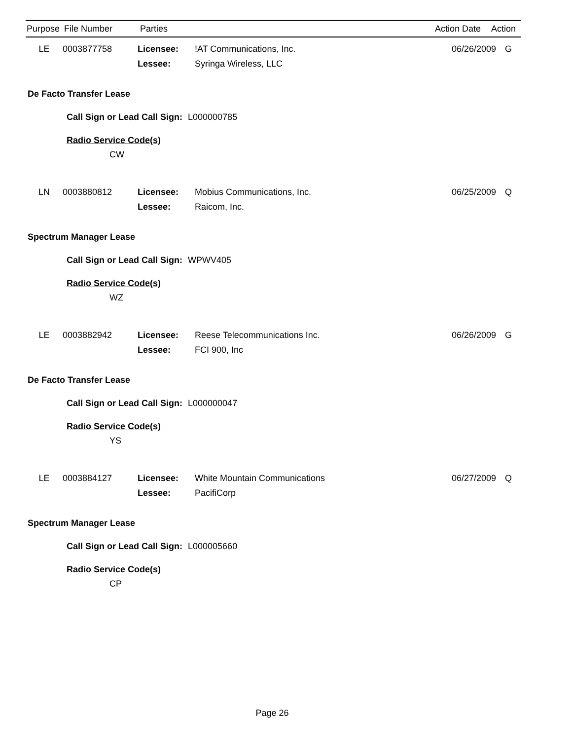| Purpose | File Number | Parties | | Action Date | Action |
| --- | --- | --- | --- | --- | --- |
LE 0003877758 Licensee:!AT Communications, Inc. 06/26/2009 G
Lessee: Syringa Wireless, LLC
De Facto Transfer Lease
Call Sign or Lead Call Sign: L000000785
Radio Service Code(s)
CW
LN 0003880812 Licensee: Mobius Communications, Inc. 06/25/2009 Q
Lessee: Raicom, Inc.
Spectrum Manager Lease
Call Sign or Lead Call Sign: WPWV405
Radio Service Code(s)
WZ
LE 0003882942 Licensee: Reese Telecommunications Inc. 06/26/2009 G
Lessee: FCI 900, Inc
De Facto Transfer Lease
Call Sign or Lead Call Sign: L000000047
Radio Service Code(s)
YS
LE 0003884127 Licensee: White Mountain Communications 06/27/2009 Q
Lessee: PacifiCorp
Spectrum Manager Lease
Call Sign or Lead Call Sign: L000005660
Radio Service Code(s)
CP
Page 26